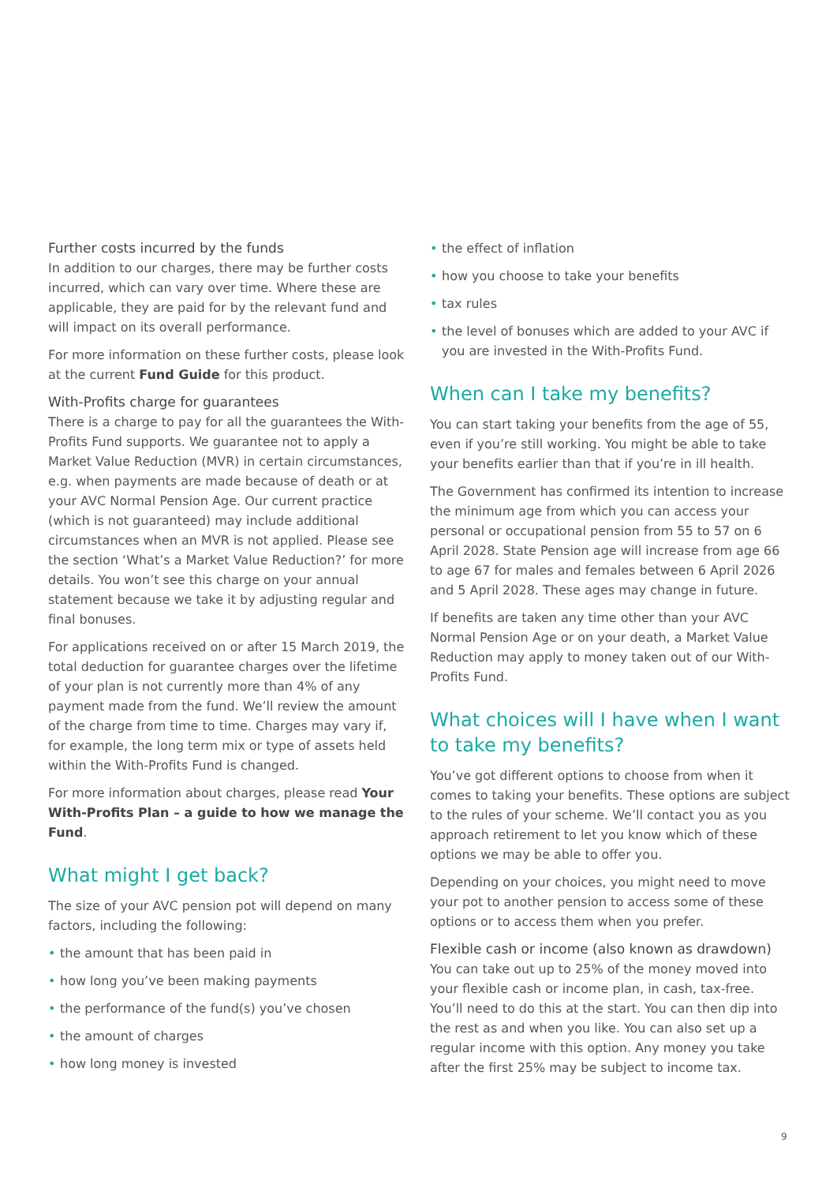Further costs incurred by the funds
In addition to our charges, there may be further costs incurred, which can vary over time. Where these are applicable, they are paid for by the relevant fund and will impact on its overall performance.
For more information on these further costs, please look at the current Fund Guide for this product.
With-Profits charge for guarantees
There is a charge to pay for all the guarantees the With-Profits Fund supports. We guarantee not to apply a Market Value Reduction (MVR) in certain circumstances, e.g. when payments are made because of death or at your AVC Normal Pension Age. Our current practice (which is not guaranteed) may include additional circumstances when an MVR is not applied. Please see the section ‘What’s a Market Value Reduction?’ for more details. You won’t see this charge on your annual statement because we take it by adjusting regular and final bonuses.
For applications received on or after 15 March 2019, the total deduction for guarantee charges over the lifetime of your plan is not currently more than 4% of any payment made from the fund. We’ll review the amount of the charge from time to time. Charges may vary if, for example, the long term mix or type of assets held within the With-Profits Fund is changed.
For more information about charges, please read Your With-Profits Plan – a guide to how we manage the Fund.
What might I get back?
The size of your AVC pension pot will depend on many factors, including the following:
• the amount that has been paid in
• how long you’ve been making payments
• the performance of the fund(s) you’ve chosen
• the amount of charges
• how long money is invested
• the effect of inflation
• how you choose to take your benefits
• tax rules
• the level of bonuses which are added to your AVC if you are invested in the With-Profits Fund.
When can I take my benefits?
You can start taking your benefits from the age of 55, even if you’re still working. You might be able to take your benefits earlier than that if you’re in ill health.
The Government has confirmed its intention to increase the minimum age from which you can access your personal or occupational pension from 55 to 57 on 6 April 2028. State Pension age will increase from age 66 to age 67 for males and females between 6 April 2026 and 5 April 2028. These ages may change in future.
If benefits are taken any time other than your AVC Normal Pension Age or on your death, a Market Value Reduction may apply to money taken out of our With-Profits Fund.
What choices will I have when I want to take my benefits?
You’ve got different options to choose from when it comes to taking your benefits. These options are subject to the rules of your scheme. We’ll contact you as you approach retirement to let you know which of these options we may be able to offer you.
Depending on your choices, you might need to move your pot to another pension to access some of these options or to access them when you prefer.
Flexible cash or income (also known as drawdown)
You can take out up to 25% of the money moved into your flexible cash or income plan, in cash, tax-free. You’ll need to do this at the start. You can then dip into the rest as and when you like. You can also set up a regular income with this option. Any money you take after the first 25% may be subject to income tax.
9